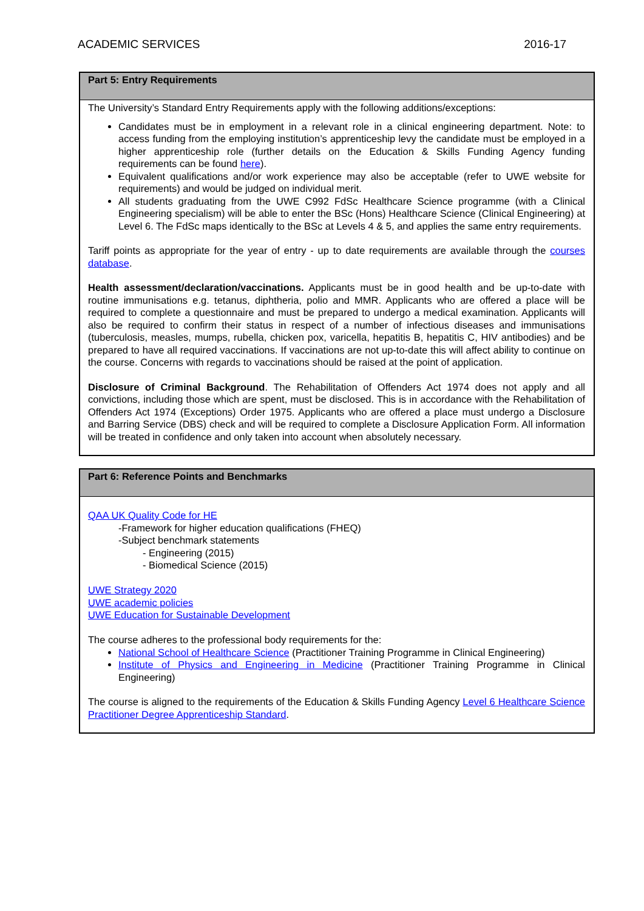ACADEMIC SERVICES 2016-17
Part 5: Entry Requirements
The University’s Standard Entry Requirements apply with the following additions/exceptions:
Candidates must be in employment in a relevant role in a clinical engineering department. Note: to access funding from the employing institution’s apprenticeship levy the candidate must be employed in a higher apprenticeship role (further details on the Education & Skills Funding Agency funding requirements can be found here).
Equivalent qualifications and/or work experience may also be acceptable (refer to UWE website for requirements) and would be judged on individual merit.
All students graduating from the UWE C992 FdSc Healthcare Science programme (with a Clinical Engineering specialism) will be able to enter the BSc (Hons) Healthcare Science (Clinical Engineering) at Level 6. The FdSc maps identically to the BSc at Levels 4 & 5, and applies the same entry requirements.
Tariff points as appropriate for the year of entry - up to date requirements are available through the courses database.
Health assessment/declaration/vaccinations. Applicants must be in good health and be up-to-date with routine immunisations e.g. tetanus, diphtheria, polio and MMR. Applicants who are offered a place will be required to complete a questionnaire and must be prepared to undergo a medical examination. Applicants will also be required to confirm their status in respect of a number of infectious diseases and immunisations (tuberculosis, measles, mumps, rubella, chicken pox, varicella, hepatitis B, hepatitis C, HIV antibodies) and be prepared to have all required vaccinations. If vaccinations are not up-to-date this will affect ability to continue on the course. Concerns with regards to vaccinations should be raised at the point of application.
Disclosure of Criminal Background. The Rehabilitation of Offenders Act 1974 does not apply and all convictions, including those which are spent, must be disclosed. This is in accordance with the Rehabilitation of Offenders Act 1974 (Exceptions) Order 1975. Applicants who are offered a place must undergo a Disclosure and Barring Service (DBS) check and will be required to complete a Disclosure Application Form. All information will be treated in confidence and only taken into account when absolutely necessary.
Part 6: Reference Points and Benchmarks
QAA UK Quality Code for HE
-Framework for higher education qualifications (FHEQ)
-Subject benchmark statements
- Engineering (2015)
- Biomedical Science (2015)
UWE Strategy 2020
UWE academic policies
UWE Education for Sustainable Development
The course adheres to the professional body requirements for the:
National School of Healthcare Science (Practitioner Training Programme in Clinical Engineering)
Institute of Physics and Engineering in Medicine (Practitioner Training Programme in Clinical Engineering)
The course is aligned to the requirements of the Education & Skills Funding Agency Level 6 Healthcare Science Practitioner Degree Apprenticeship Standard.